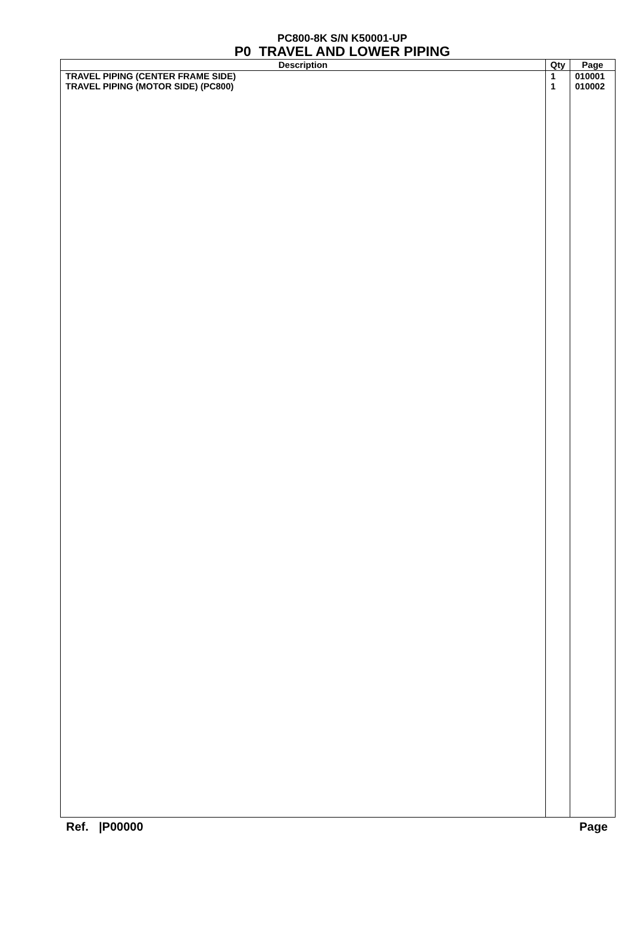PC800-8K S/N K50001-UP
P0 TRAVEL AND LOWER PIPING
| Description | Qty | Page |
| --- | --- | --- |
| TRAVEL PIPING (CENTER FRAME SIDE) TRAVEL PIPING (MOTOR SIDE) (PC800) | 1 1 | 010001 010002 |
Ref. |P00000 Page